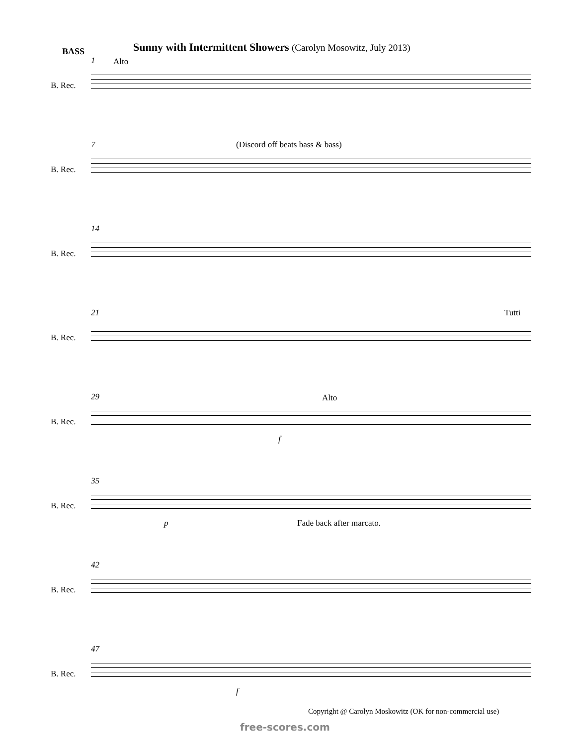BASS
Sunny with Intermittent Showers (Carolyn Mosowitz, July 2013)
1 Alto
B. Rec.
7
(Discord off beats bass & bass)
B. Rec.
14
B. Rec.
21 Tutti
B. Rec.
29 Alto
B. Rec.
f
35
B. Rec.
p Fade back after marcato.
42
B. Rec.
47
B. Rec.
f
Copyright @ Carolyn Moskowitz (OK for non-commercial use)
free-scores.com